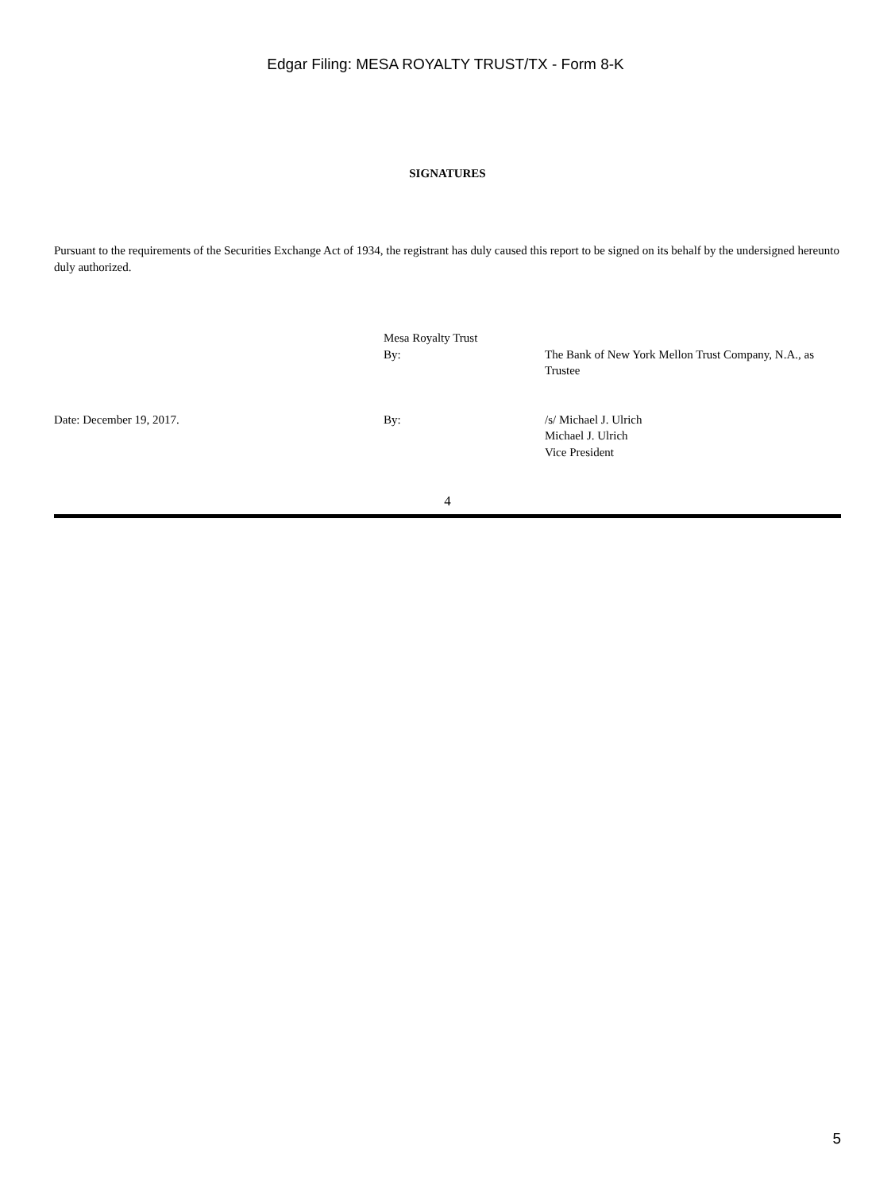Edgar Filing: MESA ROYALTY TRUST/TX - Form 8-K
SIGNATURES
Pursuant to the requirements of the Securities Exchange Act of 1934, the registrant has duly caused this report to be signed on its behalf by the undersigned hereunto duly authorized.
| | Mesa Royalty Trust By: | The Bank of New York Mellon Trust Company, N.A., as Trustee |
| Date: December 19, 2017. | By: | /s/ Michael J. Ulrich Michael J. Ulrich Vice President |
4
5